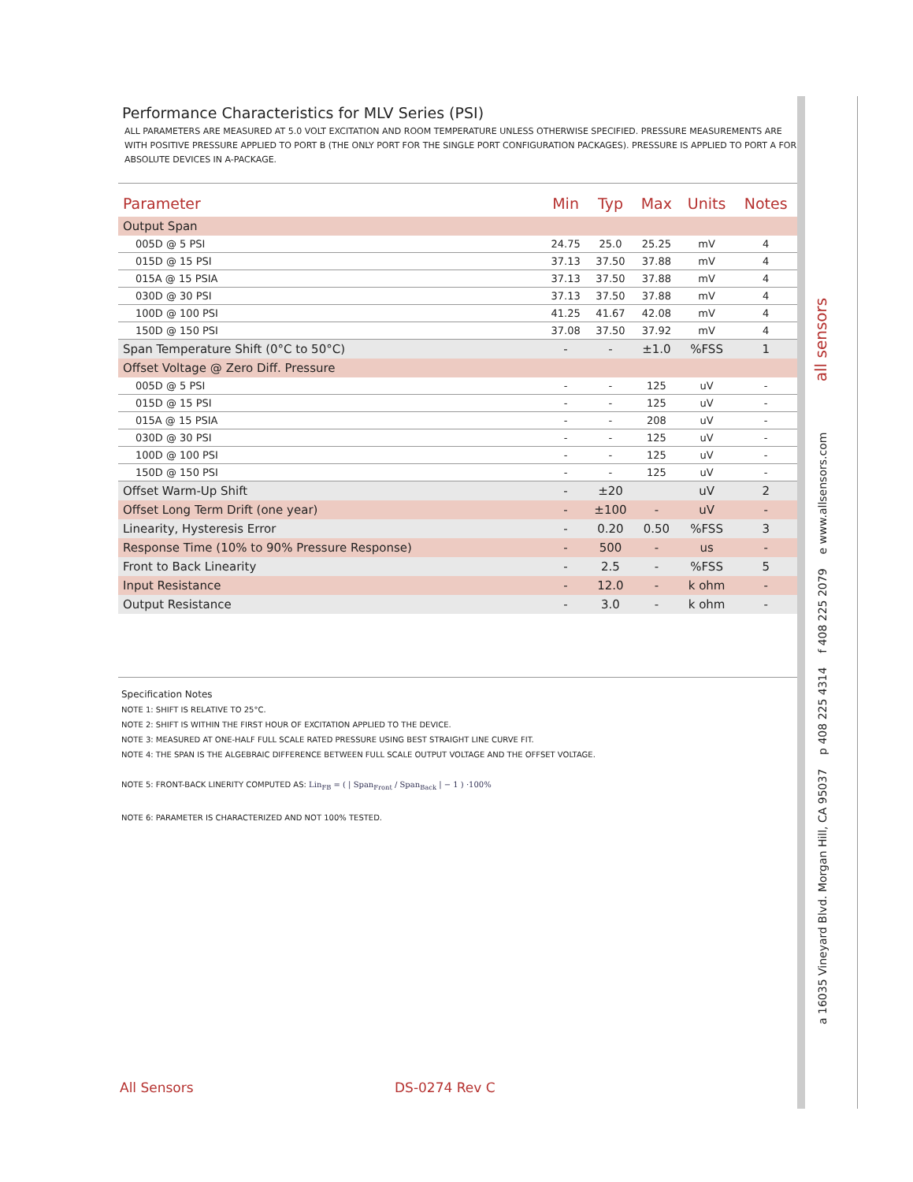Performance Characteristics for MLV Series (PSI)
ALL PARAMETERS ARE MEASURED AT 5.0 VOLT EXCITATION AND ROOM TEMPERATURE UNLESS OTHERWISE SPECIFIED. PRESSURE MEASUREMENTS ARE WITH POSITIVE PRESSURE APPLIED TO PORT B (THE ONLY PORT FOR THE SINGLE PORT CONFIGURATION PACKAGES). PRESSURE IS APPLIED TO PORT A FOR ABSOLUTE DEVICES IN A-PACKAGE.
| Parameter | Min | Typ | Max | Units | Notes |
| --- | --- | --- | --- | --- | --- |
| Output Span | | | | | |
| 005D @ 5 PSI | 24.75 | 25.0 | 25.25 | mV | 4 |
| 015D @ 15 PSI | 37.13 | 37.50 | 37.88 | mV | 4 |
| 015A @ 15 PSIA | 37.13 | 37.50 | 37.88 | mV | 4 |
| 030D @ 30 PSI | 37.13 | 37.50 | 37.88 | mV | 4 |
| 100D @ 100 PSI | 41.25 | 41.67 | 42.08 | mV | 4 |
| 150D @ 150 PSI | 37.08 | 37.50 | 37.92 | mV | 4 |
| Span Temperature Shift (0°C to 50°C) | - | - | ±1.0 | %FSS | 1 |
| Offset Voltage @ Zero Diff. Pressure | | | | | |
| 005D @ 5 PSI | - | - | 125 | uV | - |
| 015D @ 15 PSI | - | - | 125 | uV | - |
| 015A @ 15 PSIA | - | - | 208 | uV | - |
| 030D @ 30 PSI | - | - | 125 | uV | - |
| 100D @ 100 PSI | - | - | 125 | uV | - |
| 150D @ 150 PSI | - | - | 125 | uV | - |
| Offset Warm-Up Shift | - | ±20 | | uV | 2 |
| Offset Long Term Drift (one year) | - | ±100 | - | uV | - |
| Linearity, Hysteresis Error | - | 0.20 | 0.50 | %FSS | 3 |
| Response Time (10% to 90% Pressure Response) | - | 500 | - | us | - |
| Front to Back Linearity | - | 2.5 | - | %FSS | 5 |
| Input Resistance | - | 12.0 | - | k ohm | - |
| Output Resistance | - | 3.0 | - | k ohm | - |
Specification Notes
NOTE 1: SHIFT IS RELATIVE TO 25°C.
NOTE 2: SHIFT IS WITHIN THE FIRST HOUR OF EXCITATION APPLIED TO THE DEVICE.
NOTE 3: MEASURED AT ONE-HALF FULL SCALE RATED PRESSURE USING BEST STRAIGHT LINE CURVE FIT.
NOTE 4: THE SPAN IS THE ALGEBRAIC DIFFERENCE BETWEEN FULL SCALE OUTPUT VOLTAGE AND THE OFFSET VOLTAGE.
NOTE 5: FRONT-BACK LINERITY COMPUTED AS: Lin<sub>FB</sub> = ( | Span<sub>Front</sub> / Span<sub>Back</sub> | − 1 ) ·100%
NOTE 6: PARAMETER IS CHARACTERIZED AND NOT 100% TESTED.
a 16035 Vineyard Blvd. Morgan Hill, CA 95037 p 408 225 4314 f 408 225 2079 e www.allsensors.com all sensors
All Sensors DS-0274 Rev C